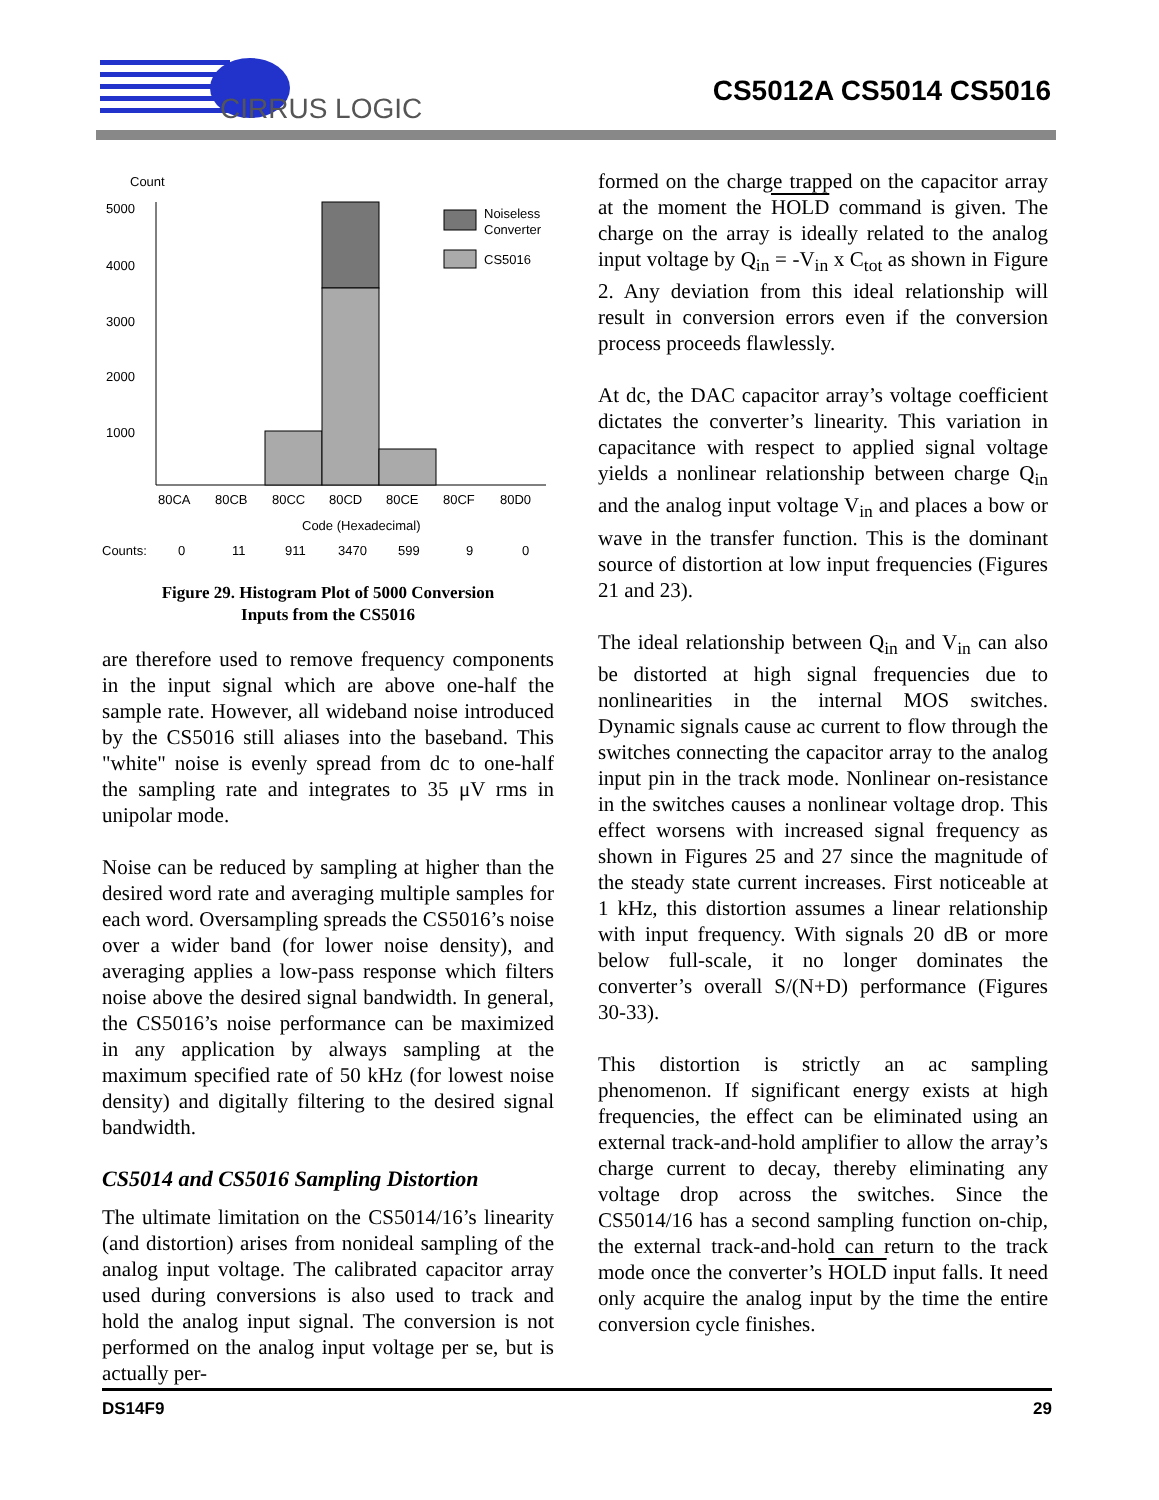CIRRUS LOGIC
CS5012A CS5014 CS5016
Count
5000
4000
3000
2000
1000
Noiseless
Converter
CS5016
80CA
80CB
80CC
80CD
80CE
80CF
80D0
Code (Hexadecimal)
Counts:
0
11
911
3470
599
9
0
Figure 29. Histogram Plot of 5000 Conversion
Inputs from the CS5016
are therefore used to remove frequency components in the input signal which are above one-half the sample rate. However, all wideband noise introduced by the CS5016 still aliases into the baseband. This "white" noise is evenly spread from dc to one-half the sampling rate and integrates to 35 μV rms in unipolar mode.
Noise can be reduced by sampling at higher than the desired word rate and averaging multiple samples for each word. Oversampling spreads the CS5016’s noise over a wider band (for lower noise density), and averaging applies a low-pass response which filters noise above the desired signal bandwidth. In general, the CS5016’s noise performance can be maximized in any application by always sampling at the maximum specified rate of 50 kHz (for lowest noise density) and digitally filtering to the desired signal bandwidth.
CS5014 and CS5016 Sampling Distortion
The ultimate limitation on the CS5014/16’s linearity (and distortion) arises from nonideal sampling of the analog input voltage. The calibrated capacitor array used during conversions is also used to track and hold the analog input signal. The conversion is not performed on the analog input voltage per se, but is actually per-
formed on the charge trapped on the capacitor array at the moment the HOLD command is given. The charge on the array is ideally related to the analog input voltage by Q<sub>in</sub> = -V<sub>in</sub> x C<sub>tot</sub> as shown in Figure 2. Any deviation from this ideal relationship will result in conversion errors even if the conversion process proceeds flawlessly.
At dc, the DAC capacitor array’s voltage coefficient dictates the converter’s linearity. This variation in capacitance with respect to applied signal voltage yields a nonlinear relationship between charge Q<sub>in</sub> and the analog input voltage V<sub>in</sub> and places a bow or wave in the transfer function. This is the dominant source of distortion at low input frequencies (Figures 21 and 23).
The ideal relationship between Q<sub>in</sub> and V<sub>in</sub> can also be distorted at high signal frequencies due to nonlinearities in the internal MOS switches. Dynamic signals cause ac current to flow through the switches connecting the capacitor array to the analog input pin in the track mode. Nonlinear on-resistance in the switches causes a nonlinear voltage drop. This effect worsens with increased signal frequency as shown in Figures 25 and 27 since the magnitude of the steady state current increases. First noticeable at 1 kHz, this distortion assumes a linear relationship with input frequency. With signals 20 dB or more below full-scale, it no longer dominates the converter’s overall S/(N+D) performance (Figures 30-33).
This distortion is strictly an ac sampling phenomenon. If significant energy exists at high frequencies, the effect can be eliminated using an external track-and-hold amplifier to allow the array’s charge current to decay, thereby eliminating any voltage drop across the switches. Since the CS5014/16 has a second sampling function on-chip, the external track-and-hold can return to the track mode once the converter’s HOLD input falls. It need only acquire the analog input by the time the entire conversion cycle finishes.
DS14F9 29